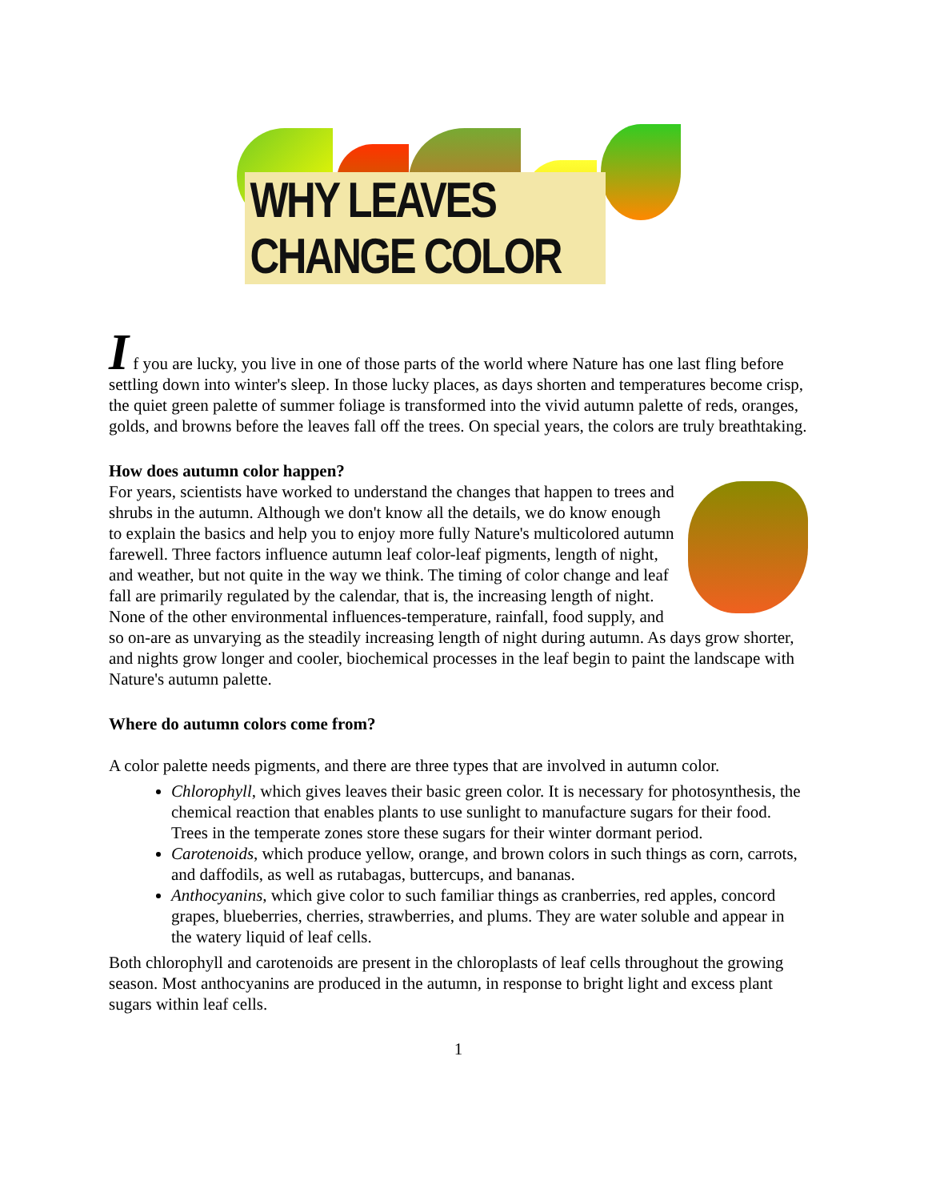WHY LEAVES CHANGE COLOR
I f you are lucky, you live in one of those parts of the world where Nature has one last fling before settling down into winter's sleep. In those lucky places, as days shorten and temperatures become crisp, the quiet green palette of summer foliage is transformed into the vivid autumn palette of reds, oranges, golds, and browns before the leaves fall off the trees. On special years, the colors are truly breathtaking.
How does autumn color happen?
For years, scientists have worked to understand the changes that happen to trees and shrubs in the autumn. Although we don't know all the details, we do know enough to explain the basics and help you to enjoy more fully Nature's multicolored autumn farewell. Three factors influence autumn leaf color-leaf pigments, length of night, and weather, but not quite in the way we think. The timing of color change and leaf fall are primarily regulated by the calendar, that is, the increasing length of night. None of the other environmental influences-temperature, rainfall, food supply, and so on-are as unvarying as the steadily increasing length of night during autumn. As days grow shorter, and nights grow longer and cooler, biochemical processes in the leaf begin to paint the landscape with Nature's autumn palette.
Where do autumn colors come from?
A color palette needs pigments, and there are three types that are involved in autumn color.
Chlorophyll, which gives leaves their basic green color. It is necessary for photosynthesis, the chemical reaction that enables plants to use sunlight to manufacture sugars for their food. Trees in the temperate zones store these sugars for their winter dormant period.
Carotenoids, which produce yellow, orange, and brown colors in such things as corn, carrots, and daffodils, as well as rutabagas, buttercups, and bananas.
Anthocyanins, which give color to such familiar things as cranberries, red apples, concord grapes, blueberries, cherries, strawberries, and plums. They are water soluble and appear in the watery liquid of leaf cells.
Both chlorophyll and carotenoids are present in the chloroplasts of leaf cells throughout the growing season. Most anthocyanins are produced in the autumn, in response to bright light and excess plant sugars within leaf cells.
1